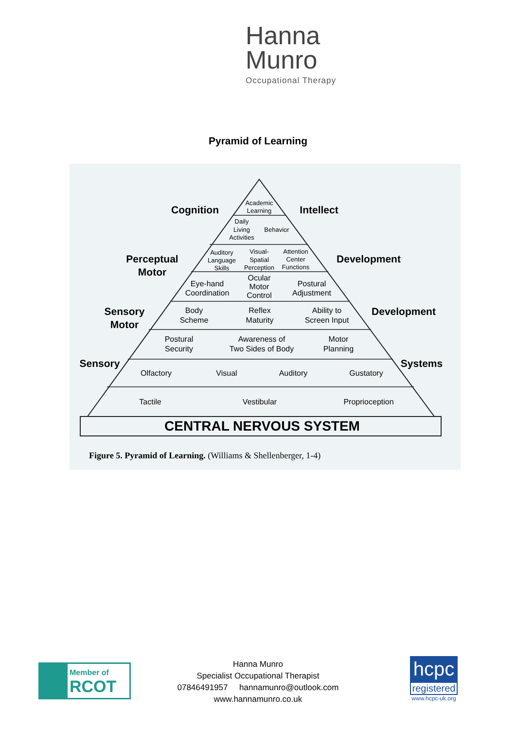Hanna
Munro
Occupational Therapy
Pyramid of Learning
Cognition
Intellect
Perceptual
Motor
Development
Sensory
Motor
Development
Sensory
Systems
CENTRAL NERVOUS SYSTEM
Academic
Learning
Daily
Living
Activities
Behavior
Auditory
Language
Skills
Visual-
Spatial
Perception
Attention
Center
Functions
Eye-hand
Coordination
Ocular
Motor
Control
Postural
Adjustment
Body
Scheme
Reflex
Maturity
Ability to
Screen Input
Postural
Security
Awareness of
Two Sides of Body
Motor
Planning
Olfactory
Visual
Auditory
Gustatory
Tactile
Vestibular
Proprioception
Figure 5. Pyramid of Learning. (Williams & Shellenberger, 1-4)
Member of
RCOT
Hanna Munro
Specialist Occupational Therapist
07846491957 hannamunro@outlook.com
www.hannamunro.co.uk
hcpc
registered
www.hcpc-uk.org